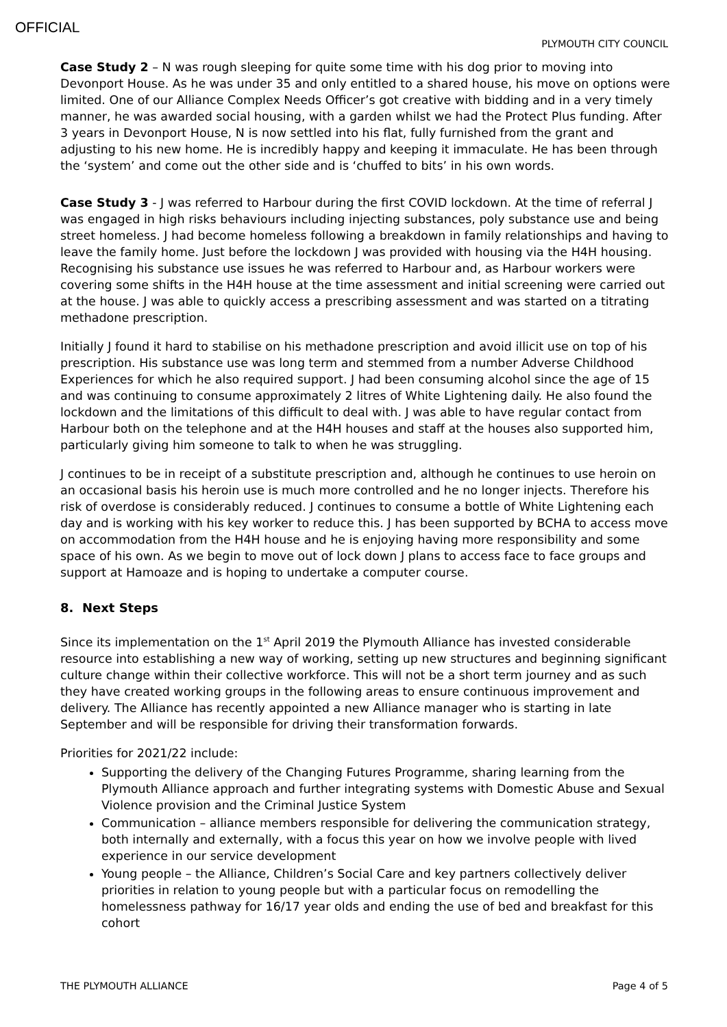OFFICIAL
PLYMOUTH CITY COUNCIL
Case Study 2 – N was rough sleeping for quite some time with his dog prior to moving into Devonport House. As he was under 35 and only entitled to a shared house, his move on options were limited. One of our Alliance Complex Needs Officer’s got creative with bidding and in a very timely manner, he was awarded social housing, with a garden whilst we had the Protect Plus funding. After 3 years in Devonport House, N is now settled into his flat, fully furnished from the grant and adjusting to his new home. He is incredibly happy and keeping it immaculate. He has been through the ‘system’ and come out the other side and is ‘chuffed to bits’ in his own words.
Case Study 3 - J was referred to Harbour during the first COVID lockdown. At the time of referral J was engaged in high risks behaviours including injecting substances, poly substance use and being street homeless. J had become homeless following a breakdown in family relationships and having to leave the family home. Just before the lockdown J was provided with housing via the H4H housing. Recognising his substance use issues he was referred to Harbour and, as Harbour workers were covering some shifts in the H4H house at the time assessment and initial screening were carried out at the house. J was able to quickly access a prescribing assessment and was started on a titrating methadone prescription.
Initially J found it hard to stabilise on his methadone prescription and avoid illicit use on top of his prescription. His substance use was long term and stemmed from a number Adverse Childhood Experiences for which he also required support. J had been consuming alcohol since the age of 15 and was continuing to consume approximately 2 litres of White Lightening daily. He also found the lockdown and the limitations of this difficult to deal with. J was able to have regular contact from Harbour both on the telephone and at the H4H houses and staff at the houses also supported him, particularly giving him someone to talk to when he was struggling.
J continues to be in receipt of a substitute prescription and, although he continues to use heroin on an occasional basis his heroin use is much more controlled and he no longer injects. Therefore his risk of overdose is considerably reduced. J continues to consume a bottle of White Lightening each day and is working with his key worker to reduce this. J has been supported by BCHA to access move on accommodation from the H4H house and he is enjoying having more responsibility and some space of his own. As we begin to move out of lock down J plans to access face to face groups and support at Hamoaze and is hoping to undertake a computer course.
8. Next Steps
Since its implementation on the 1<sup>st</sup> April 2019 the Plymouth Alliance has invested considerable resource into establishing a new way of working, setting up new structures and beginning significant culture change within their collective workforce. This will not be a short term journey and as such they have created working groups in the following areas to ensure continuous improvement and delivery. The Alliance has recently appointed a new Alliance manager who is starting in late September and will be responsible for driving their transformation forwards.
Priorities for 2021/22 include:
Supporting the delivery of the Changing Futures Programme, sharing learning from the Plymouth Alliance approach and further integrating systems with Domestic Abuse and Sexual Violence provision and the Criminal Justice System
Communication – alliance members responsible for delivering the communication strategy, both internally and externally, with a focus this year on how we involve people with lived experience in our service development
Young people – the Alliance, Children’s Social Care and key partners collectively deliver priorities in relation to young people but with a particular focus on remodelling the homelessness pathway for 16/17 year olds and ending the use of bed and breakfast for this cohort
THE PLYMOUTH ALLIANCE Page 4 of 5